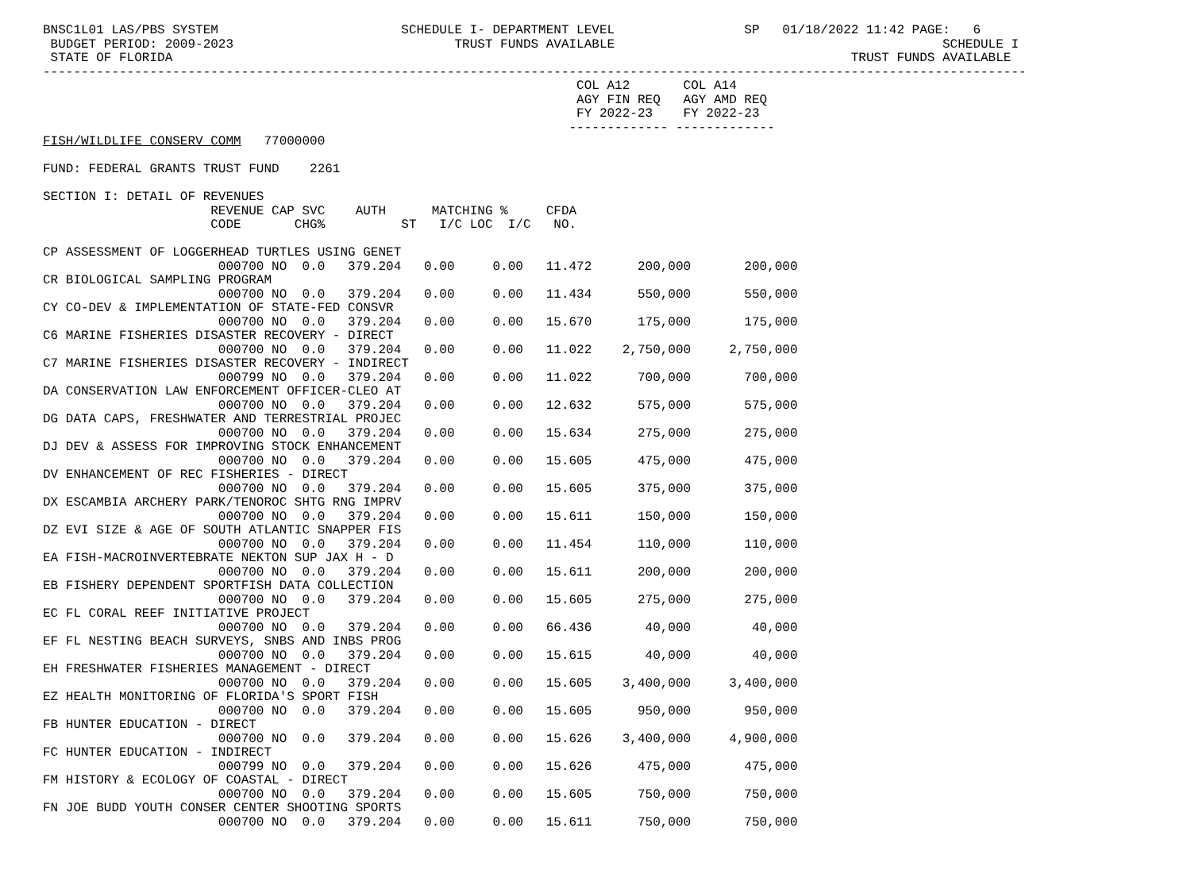BNSC1L01 LAS/PBS SYSTEM                        SCHEDULE I- DEPARTMENT LEVEL                 SP   01/18/2022 11:42 PAGE:   6
 BUDGET PERIOD: 2009-2023                             TRUST FUNDS AVAILABLE                                           SCHEDULE I
 STATE OF FLORIDA                                                                                         TRUST FUNDS AVAILABLE
---------------------------------------------------------------------------------------------------------------------------------
                                                                      COL A12       COL A14
                                                                      AGY FIN REQ   AGY AMD REQ
                                                                      FY 2022-23    FY 2022-23
                                                                     ------------- -------------
FISH/WILDLIFE CONSERV COMM   77000000

FUND: FEDERAL GRANTS TRUST FUND    2261

SECTION I: DETAIL OF REVENUES
                      REVENUE CAP SVC    AUTH      MATCHING %     CFDA
                      CODE       CHG%          ST   I/C LOC  I/C   NO.

CP ASSESSMENT OF LOGGERHEAD TURTLES USING GENET
                       000700 NO  0.0   379.204   0.00     0.00   11.472      200,000       200,000
CR BIOLOGICAL SAMPLING PROGRAM
                       000700 NO  0.0   379.204   0.00     0.00   11.434      550,000       550,000
CY CO-DEV & IMPLEMENTATION OF STATE-FED CONSVR
                       000700 NO  0.0   379.204   0.00     0.00   15.670      175,000       175,000
C6 MARINE FISHERIES DISASTER RECOVERY - DIRECT
                       000700 NO  0.0   379.204   0.00     0.00   11.022    2,750,000     2,750,000
C7 MARINE FISHERIES DISASTER RECOVERY - INDIRECT
                       000799 NO  0.0   379.204   0.00     0.00   11.022      700,000       700,000
DA CONSERVATION LAW ENFORCEMENT OFFICER-CLEO AT
                       000700 NO  0.0   379.204   0.00     0.00   12.632      575,000       575,000
DG DATA CAPS, FRESHWATER AND TERRESTRIAL PROJEC
                       000700 NO  0.0   379.204   0.00     0.00   15.634      275,000       275,000
DJ DEV & ASSESS FOR IMPROVING STOCK ENHANCEMENT
                       000700 NO  0.0   379.204   0.00     0.00   15.605      475,000       475,000
DV ENHANCEMENT OF REC FISHERIES - DIRECT
                       000700 NO  0.0   379.204   0.00     0.00   15.605      375,000       375,000
DX ESCAMBIA ARCHERY PARK/TENOROC SHTG RNG IMPRV
                       000700 NO  0.0   379.204   0.00     0.00   15.611      150,000       150,000
DZ EVI SIZE & AGE OF SOUTH ATLANTIC SNAPPER FIS
                       000700 NO  0.0   379.204   0.00     0.00   11.454      110,000       110,000
EA FISH-MACROINVERTEBRATE NEKTON SUP JAX H - D
                       000700 NO  0.0   379.204   0.00     0.00   15.611      200,000       200,000
EB FISHERY DEPENDENT SPORTFISH DATA COLLECTION
                       000700 NO  0.0   379.204   0.00     0.00   15.605      275,000       275,000
EC FL CORAL REEF INITIATIVE PROJECT
                       000700 NO  0.0   379.204   0.00     0.00   66.436       40,000        40,000
EF FL NESTING BEACH SURVEYS, SNBS AND INBS PROG
                       000700 NO  0.0   379.204   0.00     0.00   15.615       40,000        40,000
EH FRESHWATER FISHERIES MANAGEMENT - DIRECT
                       000700 NO  0.0   379.204   0.00     0.00   15.605    3,400,000     3,400,000
EZ HEALTH MONITORING OF FLORIDA'S SPORT FISH
                       000700 NO  0.0   379.204   0.00     0.00   15.605      950,000       950,000
FB HUNTER EDUCATION - DIRECT
                       000700 NO  0.0   379.204   0.00     0.00   15.626    3,400,000     4,900,000
FC HUNTER EDUCATION - INDIRECT
                       000799 NO  0.0   379.204   0.00     0.00   15.626      475,000       475,000
FM HISTORY & ECOLOGY OF COASTAL - DIRECT
                       000700 NO  0.0   379.204   0.00     0.00   15.605      750,000       750,000
FN JOE BUDD YOUTH CONSER CENTER SHOOTING SPORTS
                       000700 NO  0.0   379.204   0.00     0.00   15.611      750,000       750,000